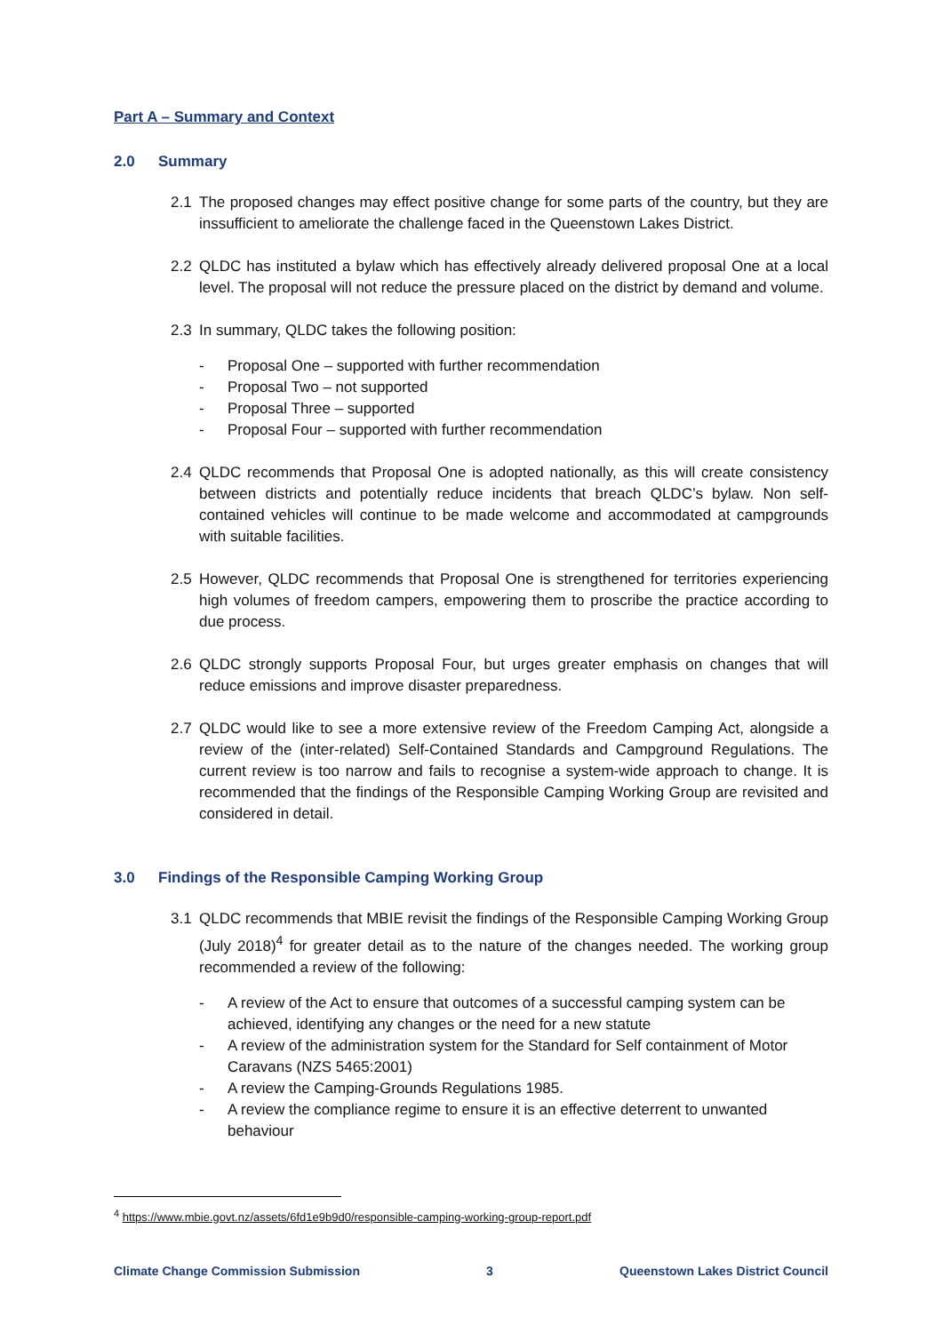Part A – Summary and Context
2.0 Summary
2.1 The proposed changes may effect positive change for some parts of the country, but they are inssufficient to ameliorate the challenge faced in the Queenstown Lakes District.
2.2 QLDC has instituted a bylaw which has effectively already delivered proposal One at a local level. The proposal will not reduce the pressure placed on the district by demand and volume.
2.3 In summary, QLDC takes the following position:
- Proposal One – supported with further recommendation
- Proposal Two – not supported
- Proposal Three – supported
- Proposal Four – supported with further recommendation
2.4 QLDC recommends that Proposal One is adopted nationally, as this will create consistency between districts and potentially reduce incidents that breach QLDC’s bylaw. Non self-contained vehicles will continue to be made welcome and accommodated at campgrounds with suitable facilities.
2.5 However, QLDC recommends that Proposal One is strengthened for territories experiencing high volumes of freedom campers, empowering them to proscribe the practice according to due process.
2.6 QLDC strongly supports Proposal Four, but urges greater emphasis on changes that will reduce emissions and improve disaster preparedness.
2.7 QLDC would like to see a more extensive review of the Freedom Camping Act, alongside a review of the (inter-related) Self-Contained Standards and Campground Regulations. The current review is too narrow and fails to recognise a system-wide approach to change. It is recommended that the findings of the Responsible Camping Working Group are revisited and considered in detail.
3.0 Findings of the Responsible Camping Working Group
3.1 QLDC recommends that MBIE revisit the findings of the Responsible Camping Working Group (July 2018)<sup>4</sup> for greater detail as to the nature of the changes needed. The working group recommended a review of the following:
- A review of the Act to ensure that outcomes of a successful camping system can be achieved, identifying any changes or the need for a new statute
- A review of the administration system for the Standard for Self containment of Motor Caravans (NZS 5465:2001)
- A review the Camping-Grounds Regulations 1985.
- A review the compliance regime to ensure it is an effective deterrent to unwanted behaviour
<sup>4</sup> https://www.mbie.govt.nz/assets/6fd1e9b9d0/responsible-camping-working-group-report.pdf
Climate Change Commission Submission 3 Queenstown Lakes District Council